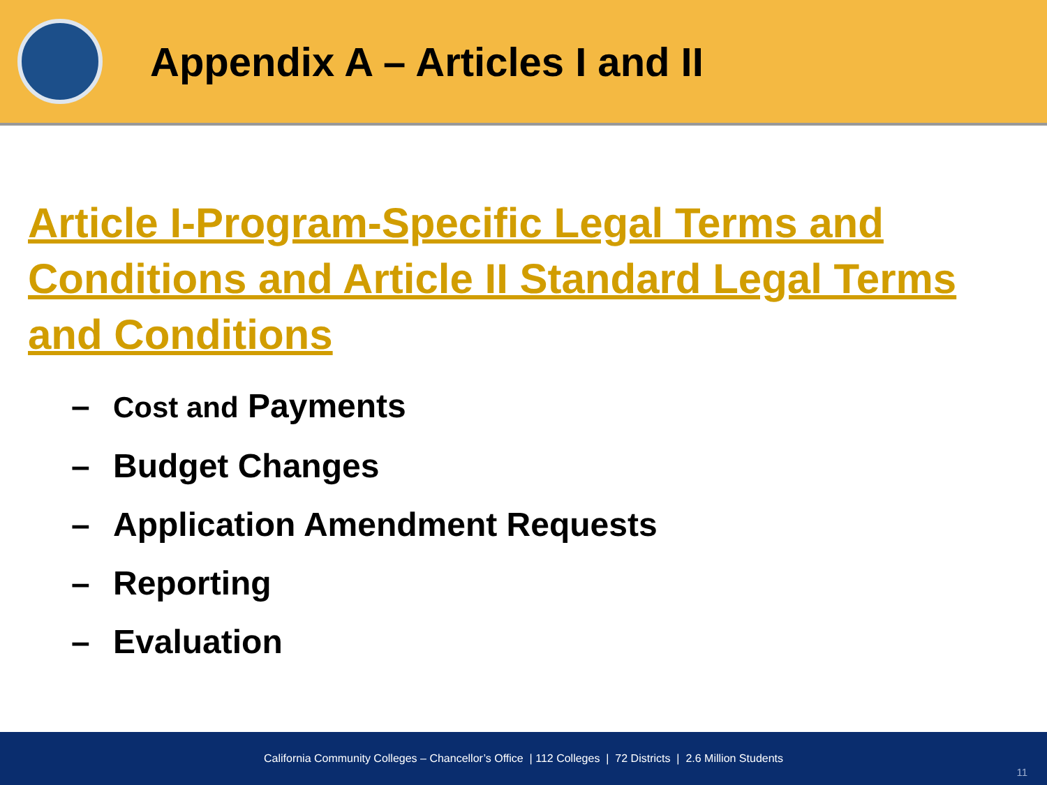Appendix A – Articles I and II
Article I-Program-Specific Legal Terms and Conditions and Article II Standard Legal Terms and Conditions
– Cost and Payments
– Budget Changes
– Application Amendment Requests
– Reporting
– Evaluation
California Community Colleges – Chancellor’s Office | 112 Colleges | 72 Districts | 2.6 Million Students
11